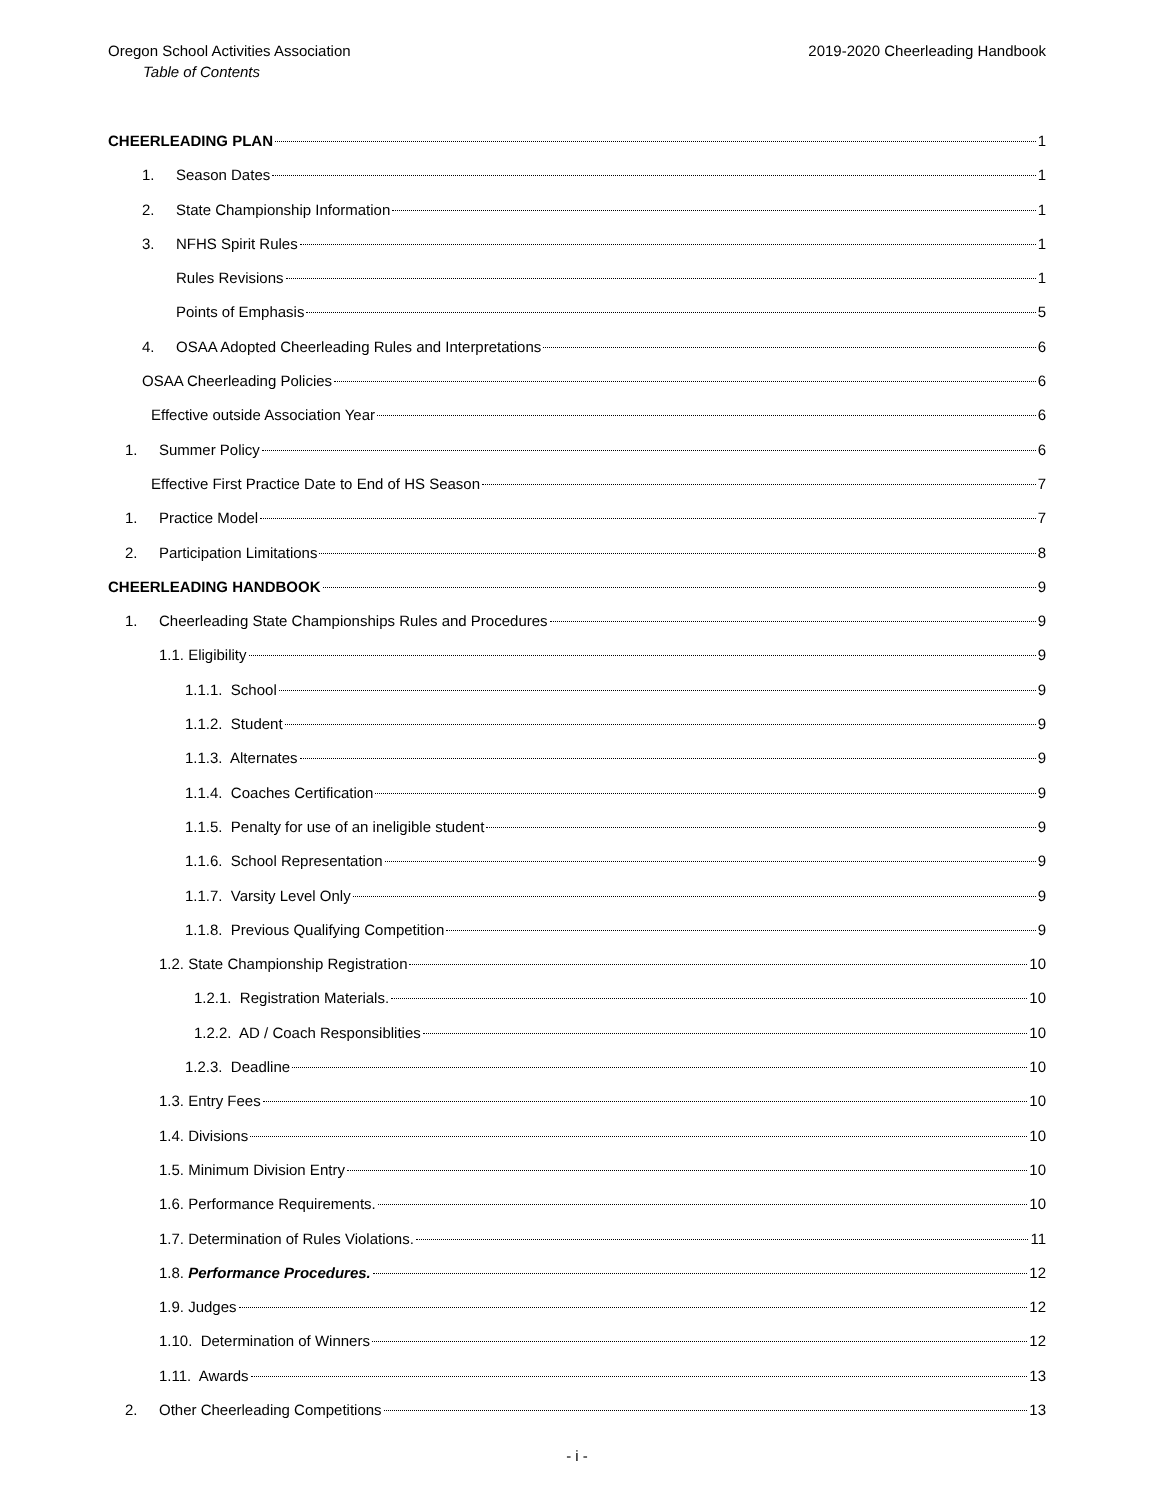Oregon School Activities Association 2019-2020 Cheerleading Handbook
Table of Contents
CHEERLEADING PLAN 1
1. Season Dates 1
2. State Championship Information 1
3. NFHS Spirit Rules 1
Rules Revisions 1
Points of Emphasis 5
4. OSAA Adopted Cheerleading Rules and Interpretations 6
OSAA Cheerleading Policies 6
Effective outside Association Year 6
1. Summer Policy 6
Effective First Practice Date to End of HS Season 7
1. Practice Model 7
2. Participation Limitations 8
CHEERLEADING HANDBOOK 9
1. Cheerleading State Championships Rules and Procedures 9
1.1. Eligibility 9
1.1.1. School 9
1.1.2. Student 9
1.1.3. Alternates 9
1.1.4. Coaches Certification 9
1.1.5. Penalty for use of an ineligible student 9
1.1.6. School Representation 9
1.1.7. Varsity Level Only 9
1.1.8. Previous Qualifying Competition 9
1.2. State Championship Registration 10
1.2.1. Registration Materials. 10
1.2.2. AD / Coach Responsiblities 10
1.2.3. Deadline 10
1.3. Entry Fees 10
1.4. Divisions 10
1.5. Minimum Division Entry 10
1.6. Performance Requirements. 10
1.7. Determination of Rules Violations. 11
1.8. Performance Procedures. 12
1.9. Judges 12
1.10. Determination of Winners 12
1.11. Awards 13
2. Other Cheerleading Competitions 13
- i -